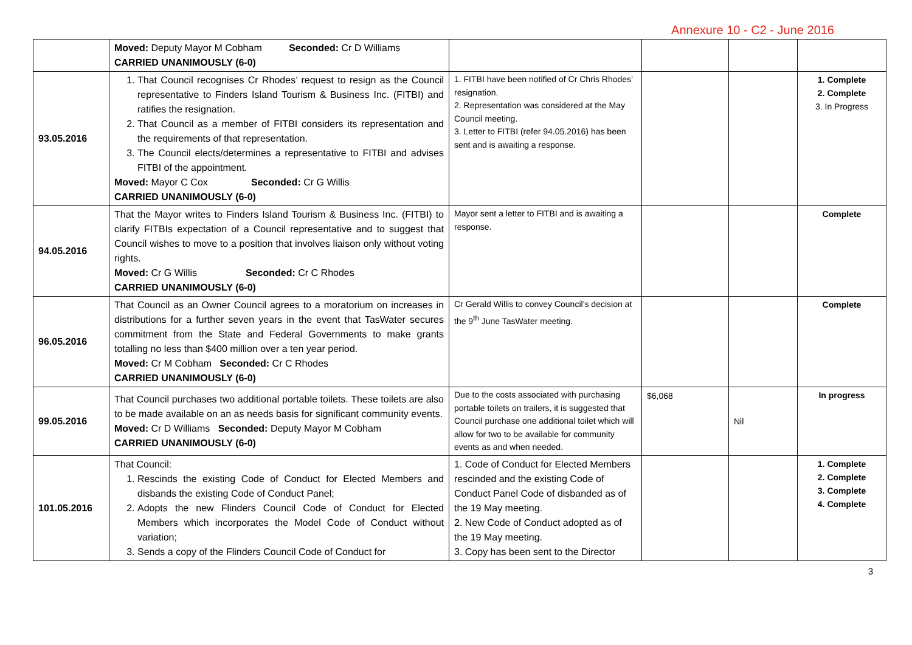Annexure 10 - C2 - June 2016
| | Moved: Deputy Mayor M Cobham Seconded: Cr D Williams CARRIED UNANIMOUSLY (6-0) | | | | |
| 93.05.2016 | 1. That Council recognises Cr Rhodes’ request to resign as the Council representative to Finders Island Tourism & Business Inc. (FITBI) and ratifies the resignation. 2. That Council as a member of FITBI considers its representation and the requirements of that representation. 3. The Council elects/determines a representative to FITBI and advises FITBI of the appointment. Moved: Mayor C Cox Seconded: Cr G Willis CARRIED UNANIMOUSLY (6-0) | 1. FITBI have been notified of Cr Chris Rhodes’ resignation. 2. Representation was considered at the May Council meeting. 3. Letter to FITBI (refer 94.05.2016) has been sent and is awaiting a response. | | | 1. Complete 2. Complete 3. In Progress |
| 94.05.2016 | That the Mayor writes to Finders Island Tourism & Business Inc. (FITBI) to clarify FITBIs expectation of a Council representative and to suggest that Council wishes to move to a position that involves liaison only without voting rights. Moved: Cr G Willis Seconded: Cr C Rhodes CARRIED UNANIMOUSLY (6-0) | Mayor sent a letter to FITBI and is awaiting a response. | | | Complete |
| 96.05.2016 | That Council as an Owner Council agrees to a moratorium on increases in distributions for a further seven years in the event that TasWater secures commitment from the State and Federal Governments to make grants totalling no less than $400 million over a ten year period. Moved: Cr M Cobham Seconded: Cr C Rhodes CARRIED UNANIMOUSLY (6-0) | Cr Gerald Willis to convey Council’s decision at the 9<sup>th</sup> June TasWater meeting. | | | Complete |
| 99.05.2016 | That Council purchases two additional portable toilets. These toilets are also to be made available on an as needs basis for significant community events. Moved: Cr D Williams Seconded: Deputy Mayor M Cobham CARRIED UNANIMOUSLY (6-0) | Due to the costs associated with purchasing portable toilets on trailers, it is suggested that Council purchase one additional toilet which will allow for two to be available for community events as and when needed. | $6,068 | Nil | In progress |
| 101.05.2016 | That Council: 1. Rescinds the existing Code of Conduct for Elected Members and disbands the existing Code of Conduct Panel; 2. Adopts the new Flinders Council Code of Conduct for Elected Members which incorporates the Model Code of Conduct without variation; 3. Sends a copy of the Flinders Council Code of Conduct for | 1. Code of Conduct for Elected Members rescinded and the existing Code of Conduct Panel Code of disbanded as of the 19 May meeting. 2. New Code of Conduct adopted as of the 19 May meeting. 3. Copy has been sent to the Director | | | 1. Complete 2. Complete 3. Complete 4. Complete |
3